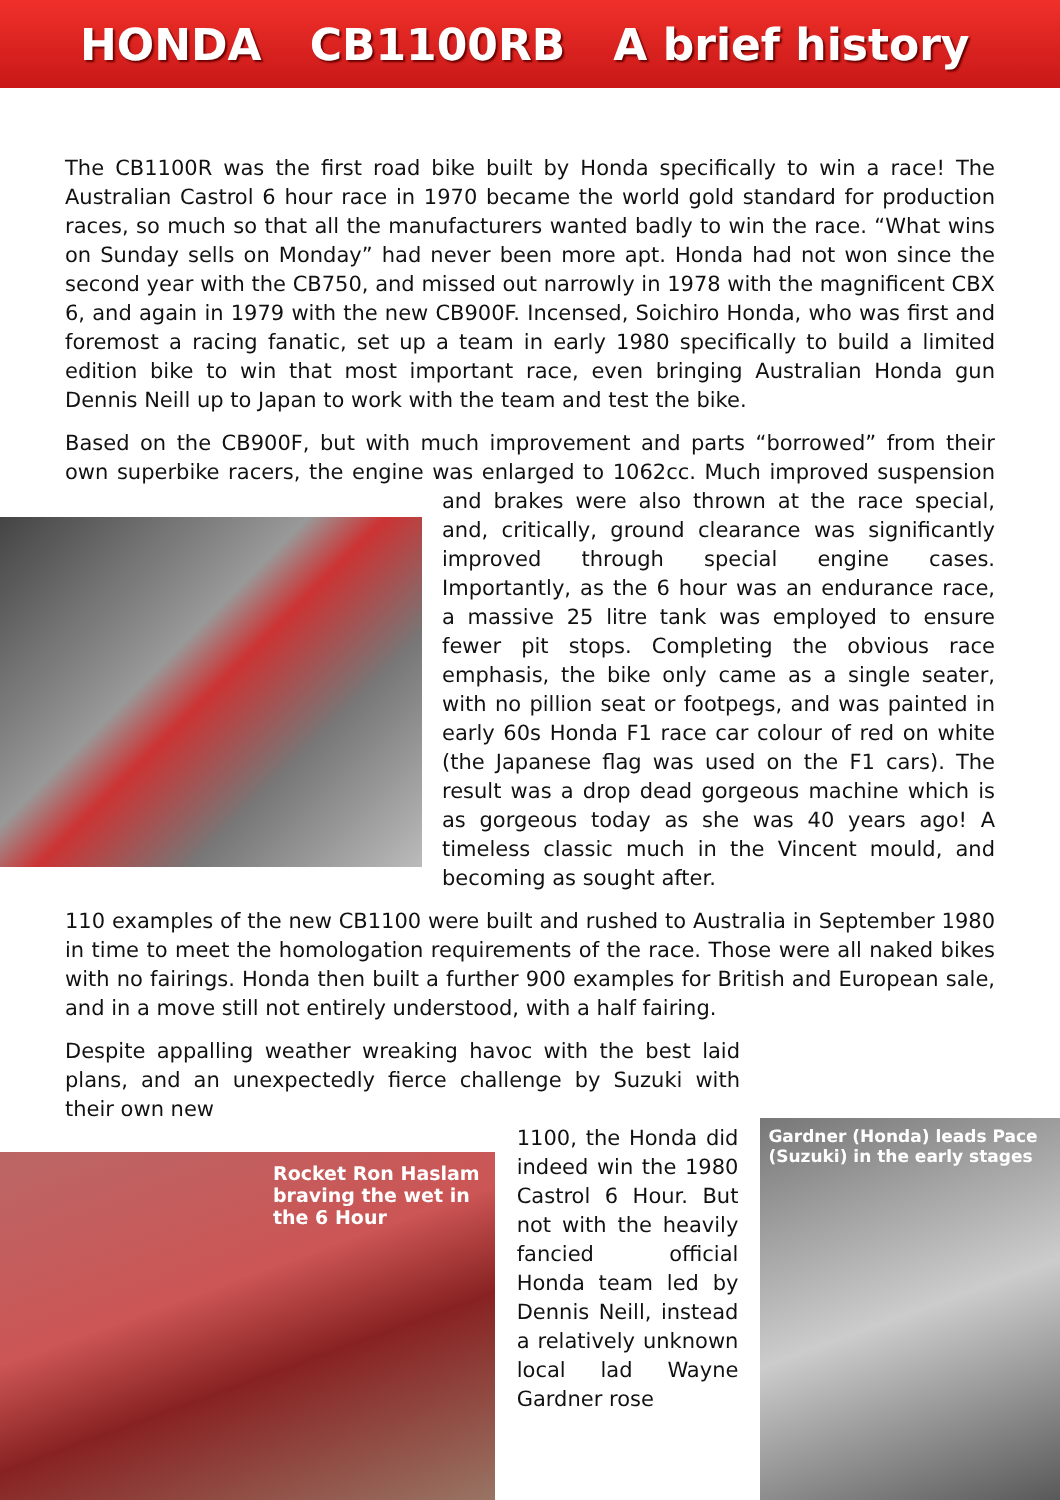HONDA CB1100RB A brief history
The CB1100R was the first road bike built by Honda specifically to win a race! The Australian Castrol 6 hour race in 1970 became the world gold standard for production races, so much so that all the manufacturers wanted badly to win the race. “What wins on Sunday sells on Monday” had never been more apt. Honda had not won since the second year with the CB750, and missed out narrowly in 1978 with the magnificent CBX 6, and again in 1979 with the new CB900F. Incensed, Soichiro Honda, who was first and foremost a racing fanatic, set up a team in early 1980 specifically to build a limited edition bike to win that most important race, even bringing Australian Honda gun Dennis Neill up to Japan to work with the team and test the bike.
Based on the CB900F, but with much improvement and parts “borrowed” from their own superbike racers, the engine was enlarged to 1062cc. Much improved suspension and brakes were also thrown at the race special, and, critically, ground clearance was significantly improved through special engine cases. Importantly, as the 6 hour was an endurance race, a massive 25 litre tank was employed to ensure fewer pit stops. Completing the obvious race emphasis, the bike only came as a single seater, with no pillion seat or footpegs, and was painted in early 60s Honda F1 race car colour of red on white (the Japanese flag was used on the F1 cars). The result was a drop dead gorgeous machine which is as gorgeous today as she was 40 years ago! A timeless classic much in the Vincent mould, and becoming as sought after.
110 examples of the new CB1100 were built and rushed to Australia in September 1980 in time to meet the homologation requirements of the race. Those were all naked bikes with no fairings. Honda then built a further 900 examples for British and European sale, and in a move still not entirely understood, with a half fairing.
Despite appalling weather wreaking havoc with the best laid plans, and an unexpectedly fierce challenge by Suzuki with their own new
Rocket Ron Haslam braving the wet in the 6 Hour
1100, the Honda did indeed win the 1980 Castrol 6 Hour. But not with the heavily fancied official Honda team led by Dennis Neill, instead a relatively unknown local lad Wayne Gardner rose
Gardner (Honda) leads Pace (Suzuki) in the early stages